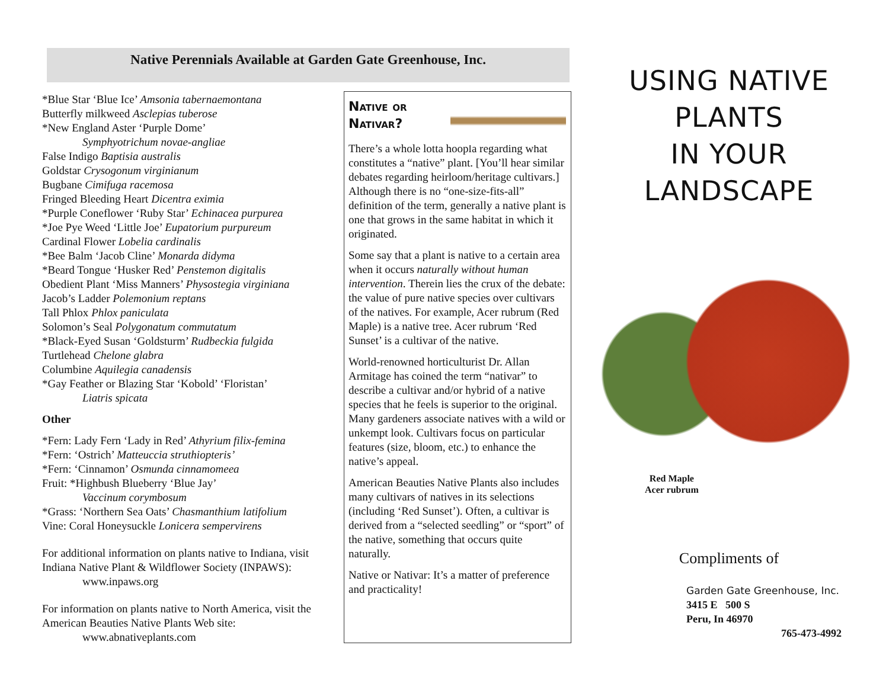Native Perennials Available at Garden Gate Greenhouse, Inc.
*Blue Star ‘Blue Ice’ Amsonia tabernaemontana
Butterfly milkweed Asclepias tuberose
*New England Aster ‘Purple Dome’
Symphyotrichum novae-angliae
False Indigo Baptisia australis
Goldstar Crysogonum virginianum
Bugbane Cimifuga racemosa
Fringed Bleeding Heart Dicentra eximia
*Purple Coneflower ‘Ruby Star’ Echinacea purpurea
*Joe Pye Weed ‘Little Joe’ Eupatorium purpureum
Cardinal Flower Lobelia cardinalis
*Bee Balm ‘Jacob Cline’ Monarda didyma
*Beard Tongue ‘Husker Red’ Penstemon digitalis
Obedient Plant ‘Miss Manners’ Physostegia virginiana
Jacob’s Ladder Polemonium reptans
Tall Phlox Phlox paniculata
Solomon’s Seal Polygonatum commutatum
*Black-Eyed Susan ‘Goldsturm’ Rudbeckia fulgida
Turtlehead Chelone glabra
Columbine Aquilegia canadensis
*Gay Feather or Blazing Star ‘Kobold’ ‘Floristan’
Liatris spicata
Other
*Fern: Lady Fern ‘Lady in Red’ Athyrium filix-femina
*Fern: ‘Ostrich’ Matteuccia struthiopteris’
*Fern: ‘Cinnamon’ Osmunda cinnamomeea
Fruit: *Highbush Blueberry ‘Blue Jay’
Vaccinum corymbosum
*Grass: ‘Northern Sea Oats’ Chasmanthium latifolium
Vine: Coral Honeysuckle Lonicera sempervirens
For additional information on plants native to Indiana, visit Indiana Native Plant & Wildflower Society (INPAWS):
www.inpaws.org
For information on plants native to North America, visit the American Beauties Native Plants Web site:
www.abnativeplants.com
Native or Nativar?
There’s a whole lotta hoopla regarding what constitutes a “native” plant. [You’ll hear similar debates regarding heirloom/heritage cultivars.] Although there is no “one-size-fits-all” definition of the term, generally a native plant is one that grows in the same habitat in which it originated.
Some say that a plant is native to a certain area when it occurs naturally without human intervention. Therein lies the crux of the debate: the value of pure native species over cultivars of the natives. For example, Acer rubrum (Red Maple) is a native tree. Acer rubrum ‘Red Sunset’ is a cultivar of the native.
World-renowned horticulturist Dr. Allan Armitage has coined the term “nativar” to describe a cultivar and/or hybrid of a native species that he feels is superior to the original. Many gardeners associate natives with a wild or unkempt look. Cultivars focus on particular features (size, bloom, etc.) to enhance the native’s appeal.
American Beauties Native Plants also includes many cultivars of natives in its selections (including ‘Red Sunset’). Often, a cultivar is derived from a “selected seedling” or “sport” of the native, something that occurs quite naturally.
Native or Nativar: It’s a matter of preference and practicality!
USING NATIVE PLANTS
IN YOUR
LANDSCAPE
Red Maple
Acer rubrum
Compliments of
Garden Gate Greenhouse, Inc.
3415 E 500 S
Peru, In 46970
765-473-4992